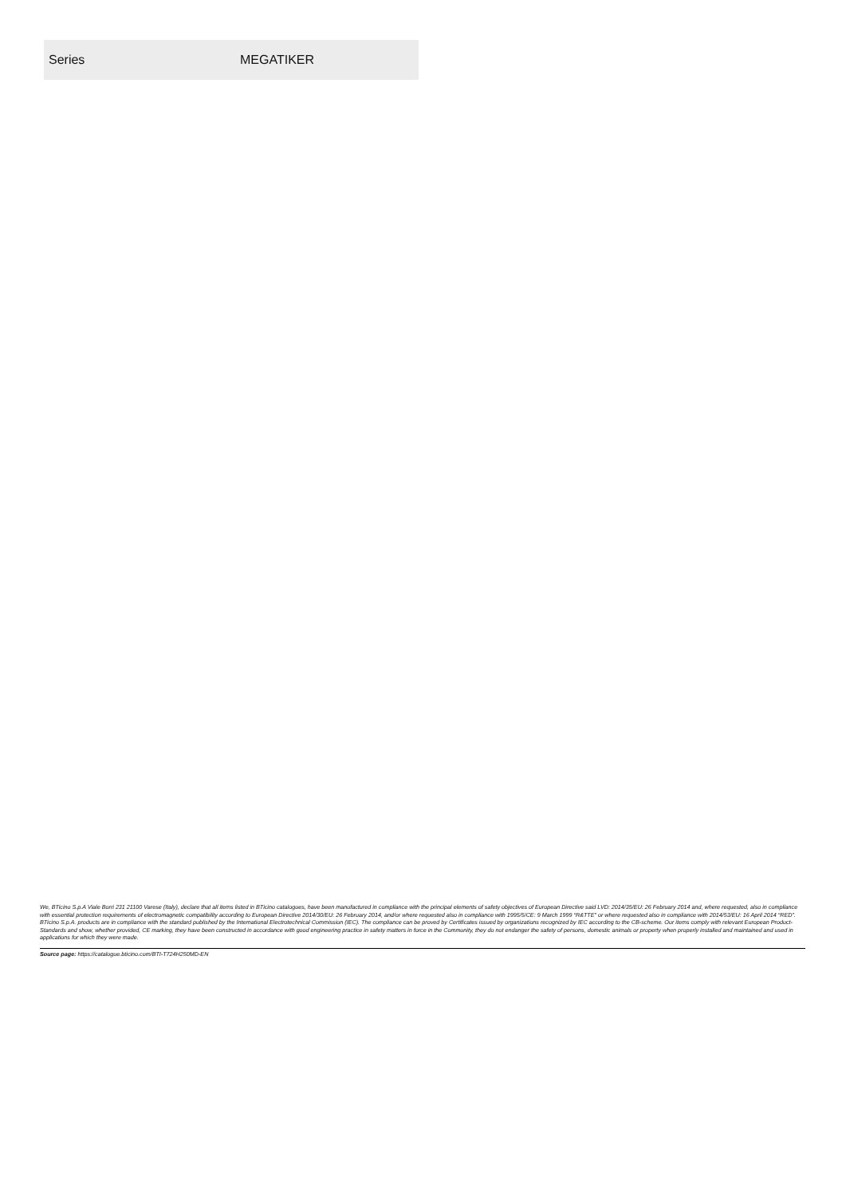| Series | MEGATIKER |
We, BTicino S.p.A Viale Borri 231 21100 Varese (Italy), declare that all items listed in BTicino catalogues, have been manufactured in compliance with the principal elements of safety objectives of European Directive said LVD: 2014/35/EU: 26 February 2014 and, where requested, also in compliance with essential protection requirements of electromagnetic compatibility according to European Directive 2014/30/EU: 26 February 2014, and/or where requested also in compliance with 1995/5/CE: 9 March 1999 “R&TTE” or where requested also in compliance with 2014/53/EU: 16 April 2014 “RED”. BTicino S.p.A. products are in compliance with the standard published by the International Electrotechnical Commission (IEC). The compliance can be proved by Certificates issued by organizations recognized by IEC according to the CB-scheme. Our items comply with relevant European Product- Standards and show, whether provided, CE marking, they have been constructed in accordance with good engineering practice in safety matters in force in the Community, they do not endanger the safety of persons, domestic animals or property when properly installed and maintained and used in applications for which they were made.
Source page: https://catalogue.bticino.com/BTI-T724H250MD-EN